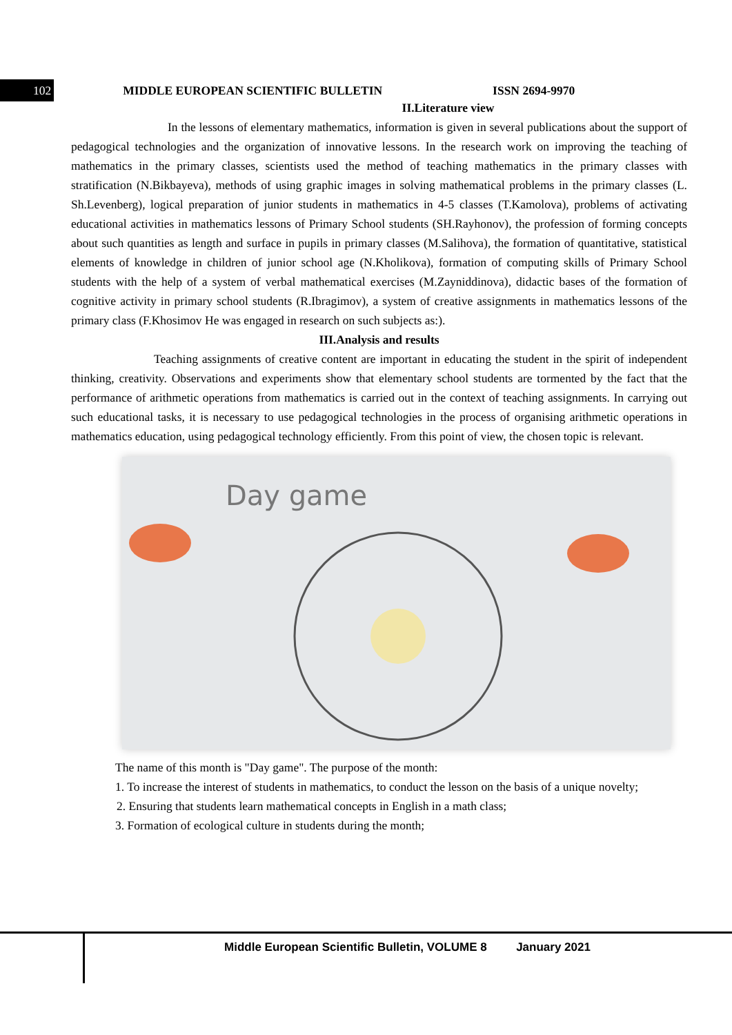102 MIDDLE EUROPEAN SCIENTIFIC BULLETIN ISSN 2694-9970
II.Literature view
In the lessons of elementary mathematics, information is given in several publications about the support of pedagogical technologies and the organization of innovative lessons. In the research work on improving the teaching of mathematics in the primary classes, scientists used the method of teaching mathematics in the primary classes with stratification (N.Bikbayeva), methods of using graphic images in solving mathematical problems in the primary classes (L. Sh.Levenberg), logical preparation of junior students in mathematics in 4-5 classes (T.Kamolova), problems of activating educational activities in mathematics lessons of Primary School students (SH.Rayhonov), the profession of forming concepts about such quantities as length and surface in pupils in primary classes (M.Salihova), the formation of quantitative, statistical elements of knowledge in children of junior school age (N.Kholikova), formation of computing skills of Primary School students with the help of a system of verbal mathematical exercises (M.Zayniddinova), didactic bases of the formation of cognitive activity in primary school students (R.Ibragimov), a system of creative assignments in mathematics lessons of the primary class (F.Khosimov He was engaged in research on such subjects as:).
III.Analysis and results
Teaching assignments of creative content are important in educating the student in the spirit of independent thinking, creativity. Observations and experiments show that elementary school students are tormented by the fact that the performance of arithmetic operations from mathematics is carried out in the context of teaching assignments. In carrying out such educational tasks, it is necessary to use pedagogical technologies in the process of organising arithmetic operations in mathematics education, using pedagogical technology efficiently. From this point of view, the chosen topic is relevant.
Day game
The name of this month is "Day game". The purpose of the month:
1. To increase the interest of students in mathematics, to conduct the lesson on the basis of a unique novelty;
2. Ensuring that students learn mathematical concepts in English in a math class;
3. Formation of ecological culture in students during the month;
Middle European Scientific Bulletin, VOLUME 8 January 2021